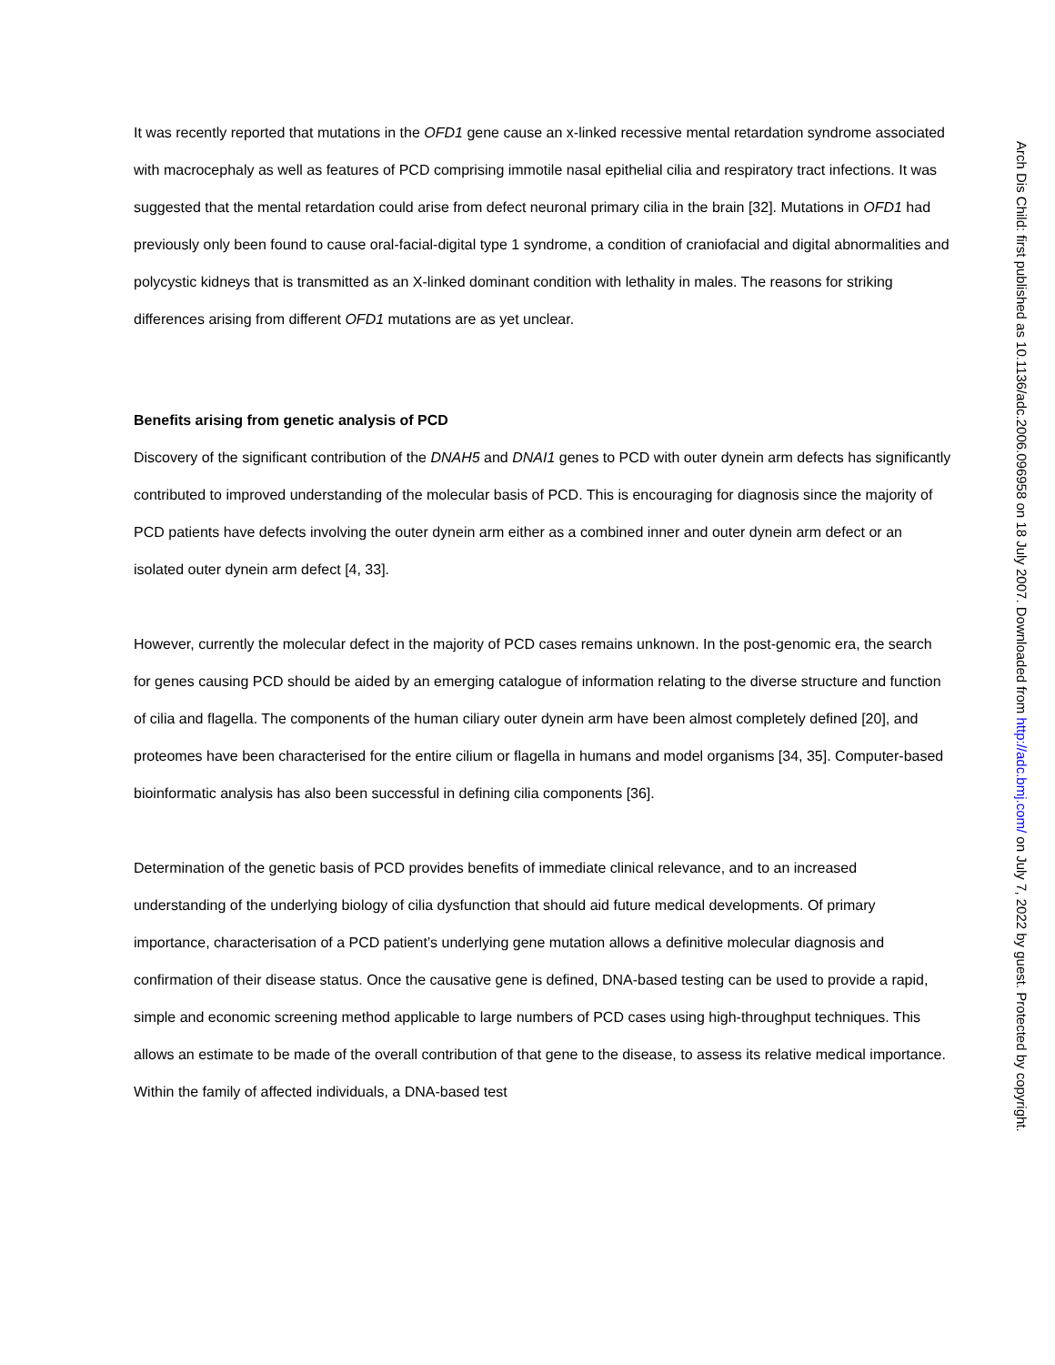It was recently reported that mutations in the OFD1 gene cause an x-linked recessive mental retardation syndrome associated with macrocephaly as well as features of PCD comprising immotile nasal epithelial cilia and respiratory tract infections. It was suggested that the mental retardation could arise from defect neuronal primary cilia in the brain [32]. Mutations in OFD1 had previously only been found to cause oral-facial-digital type 1 syndrome, a condition of craniofacial and digital abnormalities and polycystic kidneys that is transmitted as an X-linked dominant condition with lethality in males. The reasons for striking differences arising from different OFD1 mutations are as yet unclear.
Benefits arising from genetic analysis of PCD
Discovery of the significant contribution of the DNAH5 and DNAI1 genes to PCD with outer dynein arm defects has significantly contributed to improved understanding of the molecular basis of PCD. This is encouraging for diagnosis since the majority of PCD patients have defects involving the outer dynein arm either as a combined inner and outer dynein arm defect or an isolated outer dynein arm defect [4, 33].
However, currently the molecular defect in the majority of PCD cases remains unknown. In the post-genomic era, the search for genes causing PCD should be aided by an emerging catalogue of information relating to the diverse structure and function of cilia and flagella. The components of the human ciliary outer dynein arm have been almost completely defined [20], and proteomes have been characterised for the entire cilium or flagella in humans and model organisms [34, 35]. Computer-based bioinformatic analysis has also been successful in defining cilia components [36].
Determination of the genetic basis of PCD provides benefits of immediate clinical relevance, and to an increased understanding of the underlying biology of cilia dysfunction that should aid future medical developments. Of primary importance, characterisation of a PCD patient’s underlying gene mutation allows a definitive molecular diagnosis and confirmation of their disease status. Once the causative gene is defined, DNA-based testing can be used to provide a rapid, simple and economic screening method applicable to large numbers of PCD cases using high-throughput techniques. This allows an estimate to be made of the overall contribution of that gene to the disease, to assess its relative medical importance. Within the family of affected individuals, a DNA-based test
Arch Dis Child: first published as 10.1136/adc.2006.096958 on 18 July 2007. Downloaded from http://adc.bmj.com/ on July 7, 2022 by guest. Protected by copyright.